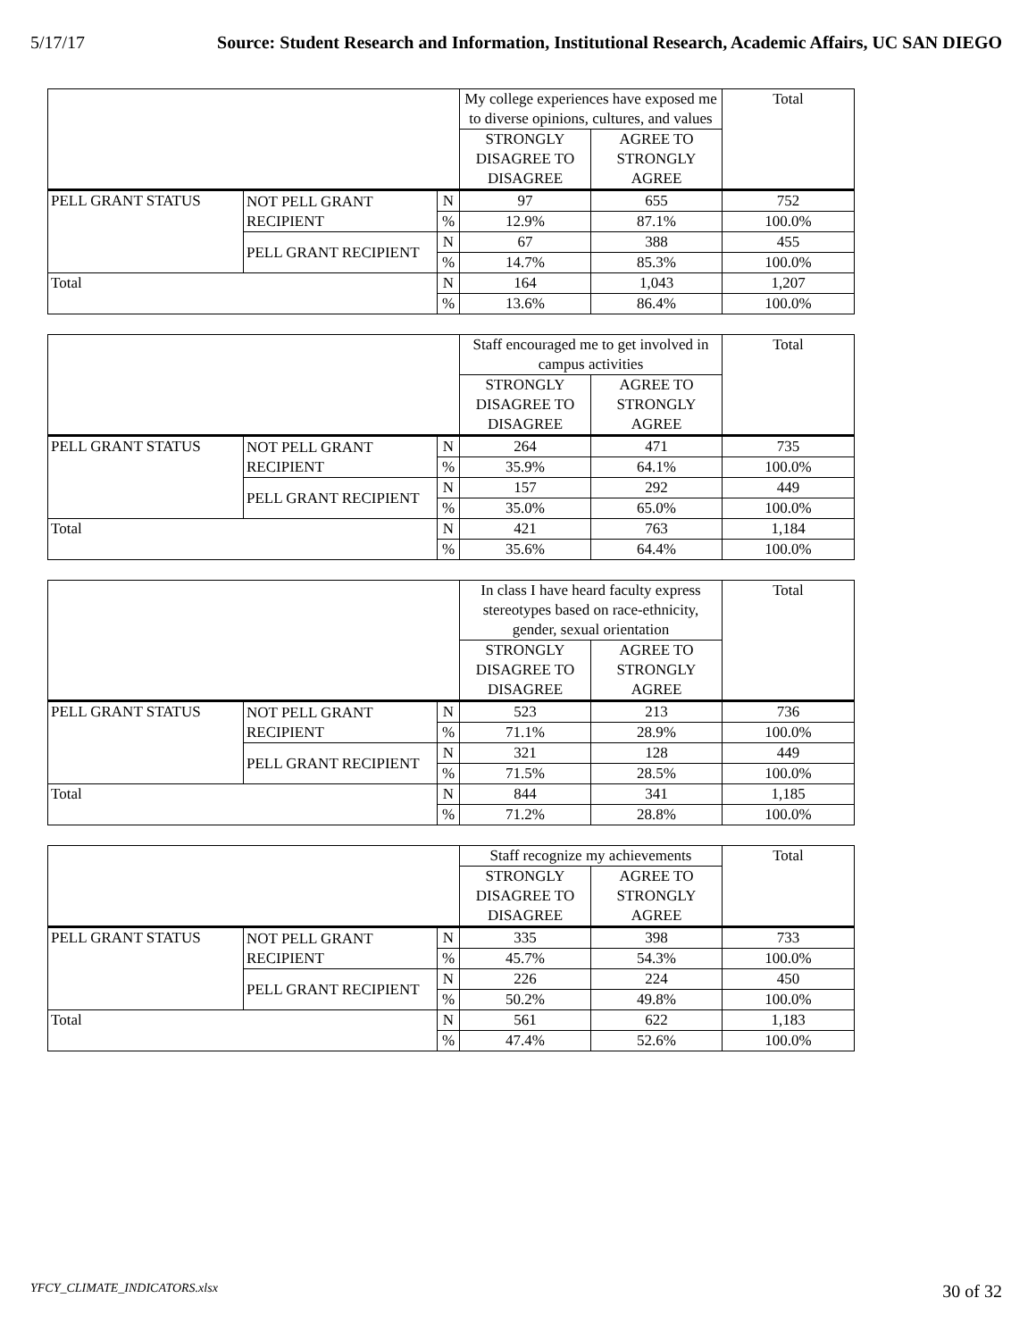5/17/17 Source: Student Research and Information, Institutional Research, Academic Affairs, UC SAN DIEGO
| | | | My college experiences have exposed me to diverse opinions, cultures, and values | | Total |
| | | | STRONGLY DISAGREE TO DISAGREE | AGREE TO STRONGLY AGREE | |
| PELL GRANT STATUS | NOT PELL GRANT RECIPIENT | N | 97 | 655 | 752 |
| | | % | 12.9% | 87.1% | 100.0% |
| | PELL GRANT RECIPIENT | N | 67 | 388 | 455 |
| | | % | 14.7% | 85.3% | 100.0% |
| Total | | N | 164 | 1,043 | 1,207 |
| | | % | 13.6% | 86.4% | 100.0% |
| | | | Staff encouraged me to get involved in campus activities | | Total |
| | | | STRONGLY DISAGREE TO DISAGREE | AGREE TO STRONGLY AGREE | |
| PELL GRANT STATUS | NOT PELL GRANT RECIPIENT | N | 264 | 471 | 735 |
| | | % | 35.9% | 64.1% | 100.0% |
| | PELL GRANT RECIPIENT | N | 157 | 292 | 449 |
| | | % | 35.0% | 65.0% | 100.0% |
| Total | | N | 421 | 763 | 1,184 |
| | | % | 35.6% | 64.4% | 100.0% |
| | | | In class I have heard faculty express stereotypes based on race-ethnicity, gender, sexual orientation | | Total |
| | | | STRONGLY DISAGREE TO DISAGREE | AGREE TO STRONGLY AGREE | |
| PELL GRANT STATUS | NOT PELL GRANT RECIPIENT | N | 523 | 213 | 736 |
| | | % | 71.1% | 28.9% | 100.0% |
| | PELL GRANT RECIPIENT | N | 321 | 128 | 449 |
| | | % | 71.5% | 28.5% | 100.0% |
| Total | | N | 844 | 341 | 1,185 |
| | | % | 71.2% | 28.8% | 100.0% |
| | | | Staff recognize my achievements | | Total |
| | | | STRONGLY DISAGREE TO DISAGREE | AGREE TO STRONGLY AGREE | |
| PELL GRANT STATUS | NOT PELL GRANT RECIPIENT | N | 335 | 398 | 733 |
| | | % | 45.7% | 54.3% | 100.0% |
| | PELL GRANT RECIPIENT | N | 226 | 224 | 450 |
| | | % | 50.2% | 49.8% | 100.0% |
| Total | | N | 561 | 622 | 1,183 |
| | | % | 47.4% | 52.6% | 100.0% |
YFCY_CLIMATE_INDICATORS.xlsx 30 of 32